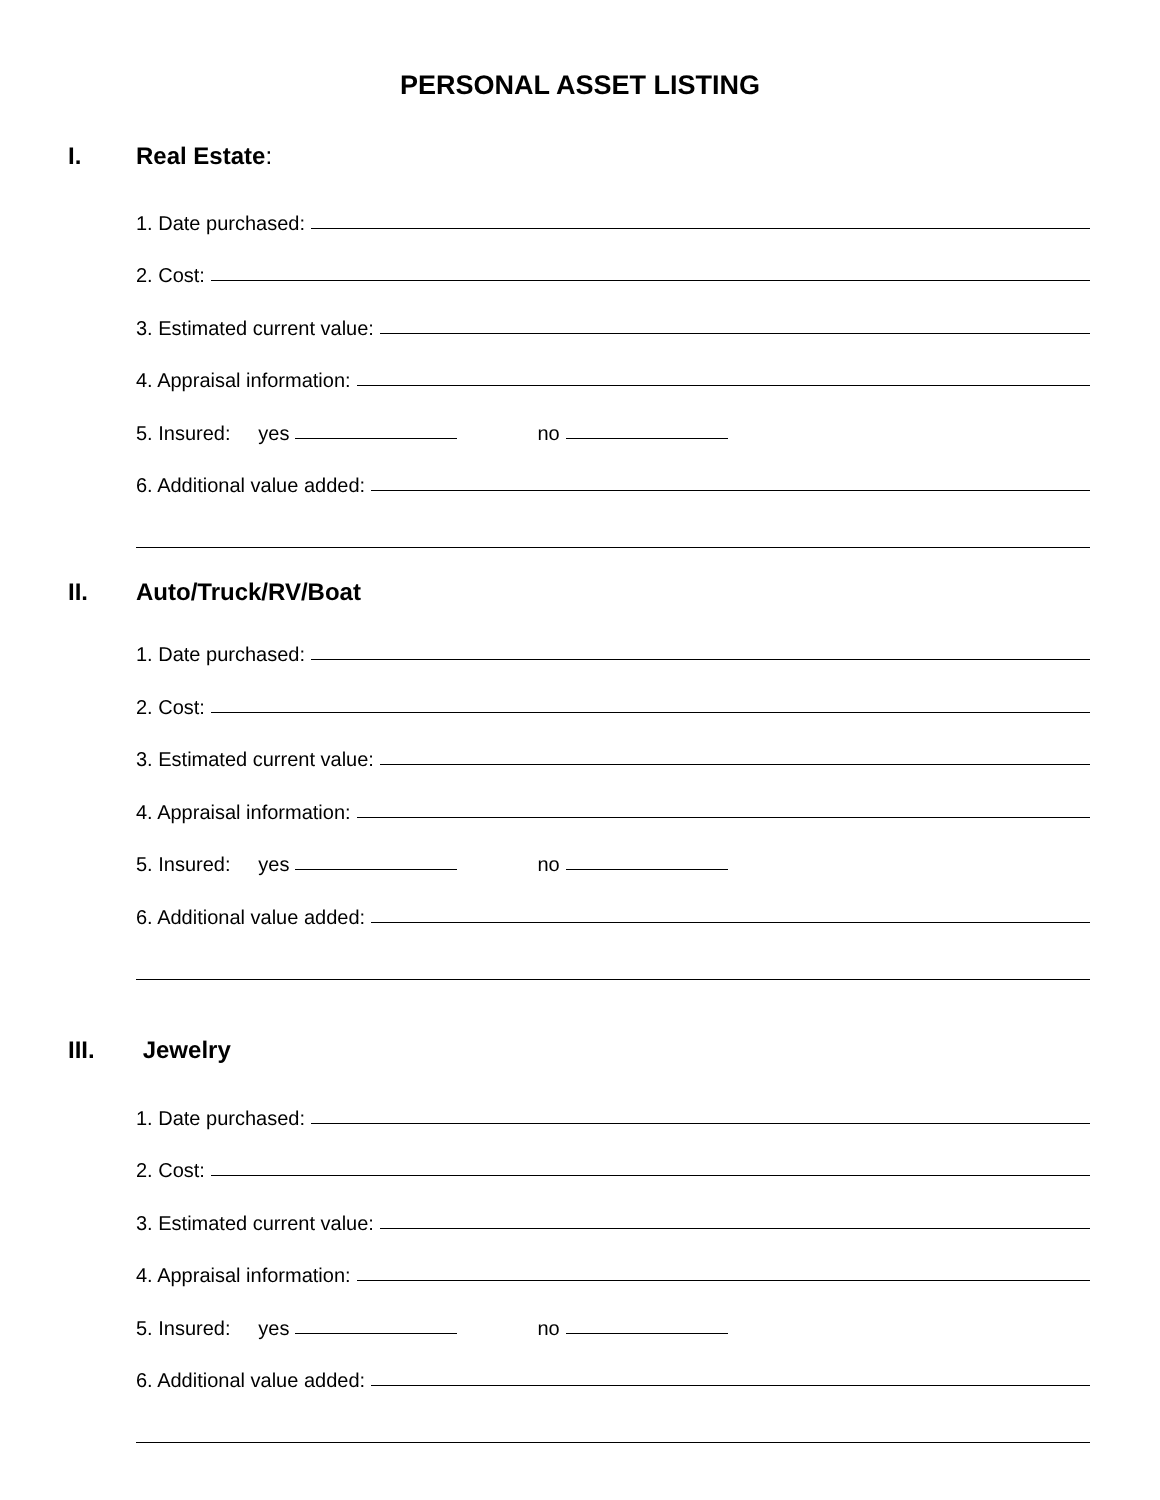PERSONAL ASSET LISTING
I. Real Estate:
1. Date purchased:
2. Cost:
3. Estimated current value:
4. Appraisal information:
5. Insured: yes
no
6. Additional value added:
II. Auto/Truck/RV/Boat
1. Date purchased:
2. Cost:
3. Estimated current value:
4. Appraisal information:
5. Insured: yes
no
6. Additional value added:
III. Jewelry
1. Date purchased:
2. Cost:
3. Estimated current value:
4. Appraisal information:
5. Insured: yes
no
6. Additional value added: